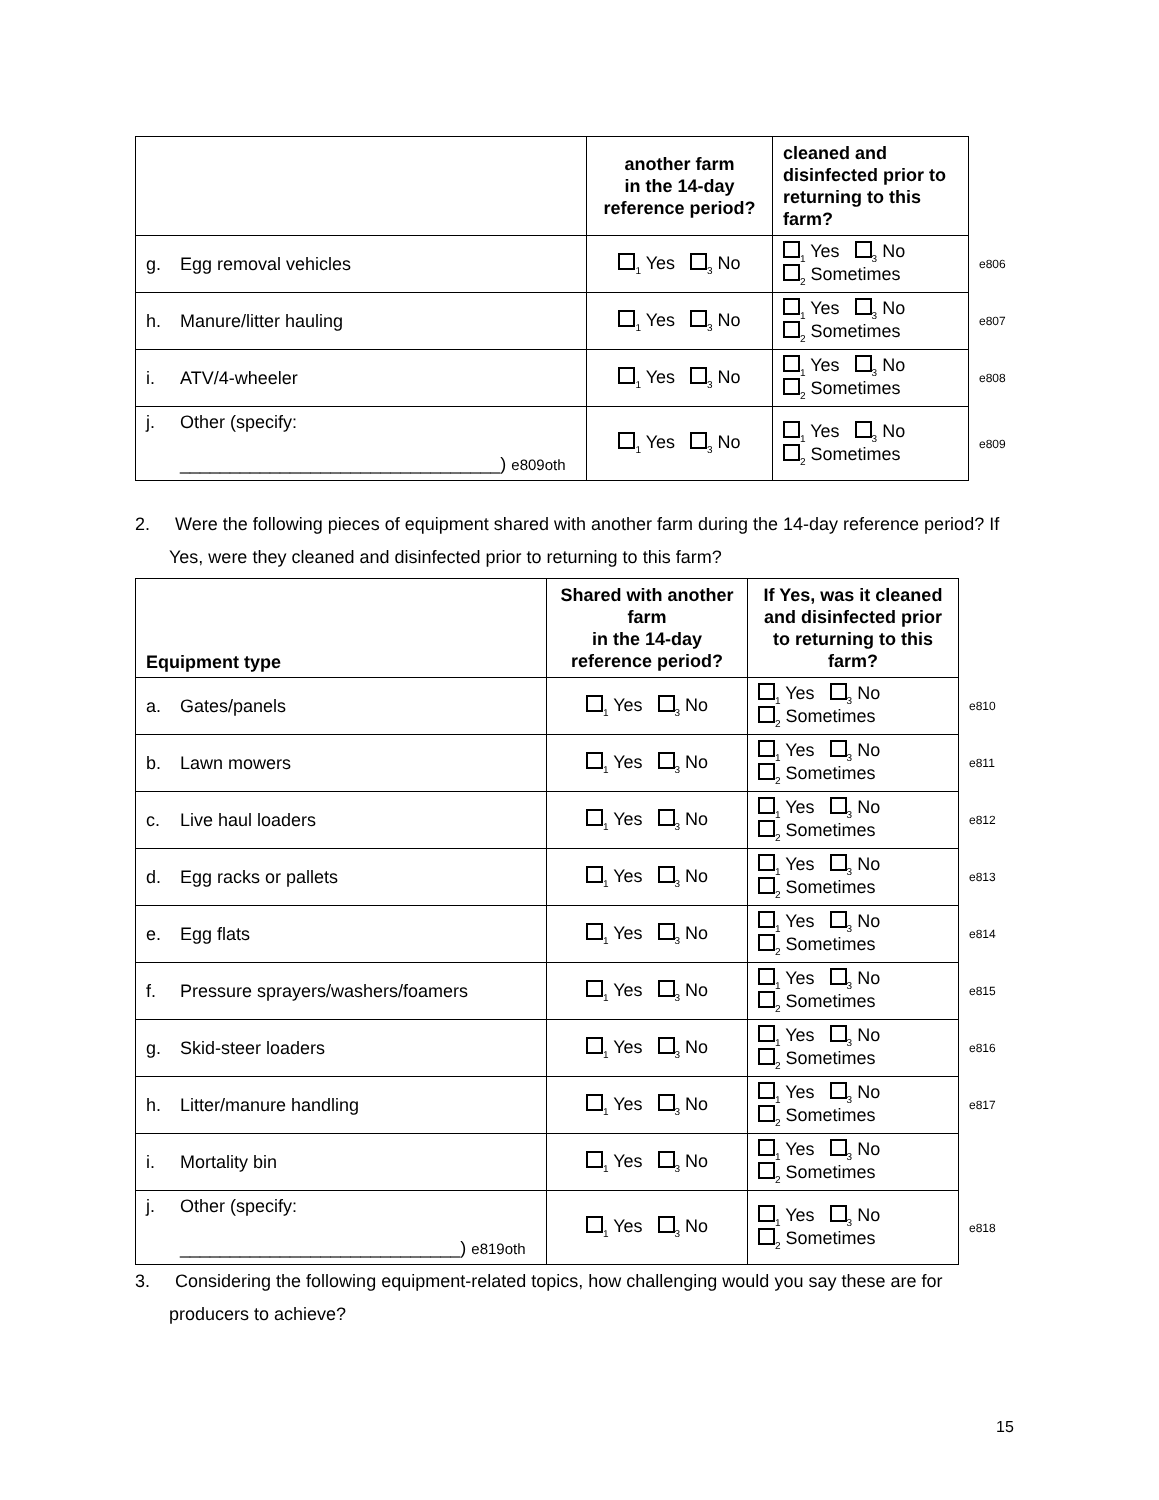| | another farm in the 14-day reference period? | cleaned and disinfected prior to returning to this farm? | |
| g. Egg removal vehicles | <sub>1</sub> Yes <sub>3</sub> No | <sub>1</sub> Yes <sub>3</sub> No <sub>2</sub> Sometimes | e806 |
| h. Manure/litter hauling | <sub>1</sub> Yes <sub>3</sub> No | <sub>1</sub> Yes <sub>3</sub> No <sub>2</sub> Sometimes | e807 |
| i. ATV/4-wheeler | <sub>1</sub> Yes <sub>3</sub> No | <sub>1</sub> Yes <sub>3</sub> No <sub>2</sub> Sometimes | e808 |
| j. Other (specify: ________________________________) e809oth | <sub>1</sub> Yes <sub>3</sub> No | <sub>1</sub> Yes <sub>3</sub> No <sub>2</sub> Sometimes | e809 |
2. Were the following pieces of equipment shared with another farm during the 14-day reference period? If Yes, were they cleaned and disinfected prior to returning to this farm?
| Equipment type | Shared with another farm in the 14-day reference period? | If Yes, was it cleaned and disinfected prior to returning to this farm? | |
| a. Gates/panels | <sub>1</sub> Yes <sub>3</sub> No | <sub>1</sub> Yes <sub>3</sub> No <sub>2</sub> Sometimes | e810 |
| b. Lawn mowers | <sub>1</sub> Yes <sub>3</sub> No | <sub>1</sub> Yes <sub>3</sub> No <sub>2</sub> Sometimes | e811 |
| c. Live haul loaders | <sub>1</sub> Yes <sub>3</sub> No | <sub>1</sub> Yes <sub>3</sub> No <sub>2</sub> Sometimes | e812 |
| d. Egg racks or pallets | <sub>1</sub> Yes <sub>3</sub> No | <sub>1</sub> Yes <sub>3</sub> No <sub>2</sub> Sometimes | e813 |
| e. Egg flats | <sub>1</sub> Yes <sub>3</sub> No | <sub>1</sub> Yes <sub>3</sub> No <sub>2</sub> Sometimes | e814 |
| f. Pressure sprayers/washers/foamers | <sub>1</sub> Yes <sub>3</sub> No | <sub>1</sub> Yes <sub>3</sub> No <sub>2</sub> Sometimes | e815 |
| g. Skid-steer loaders | <sub>1</sub> Yes <sub>3</sub> No | <sub>1</sub> Yes <sub>3</sub> No <sub>2</sub> Sometimes | e816 |
| h. Litter/manure handling | <sub>1</sub> Yes <sub>3</sub> No | <sub>1</sub> Yes <sub>3</sub> No <sub>2</sub> Sometimes | e817 |
| i. Mortality bin | <sub>1</sub> Yes <sub>3</sub> No | <sub>1</sub> Yes <sub>3</sub> No <sub>2</sub> Sometimes | |
| j. Other (specify: ____________________________) e819oth | <sub>1</sub> Yes <sub>3</sub> No | <sub>1</sub> Yes <sub>3</sub> No <sub>2</sub> Sometimes | e818 |
3. Considering the following equipment-related topics, how challenging would you say these are for producers to achieve?
15